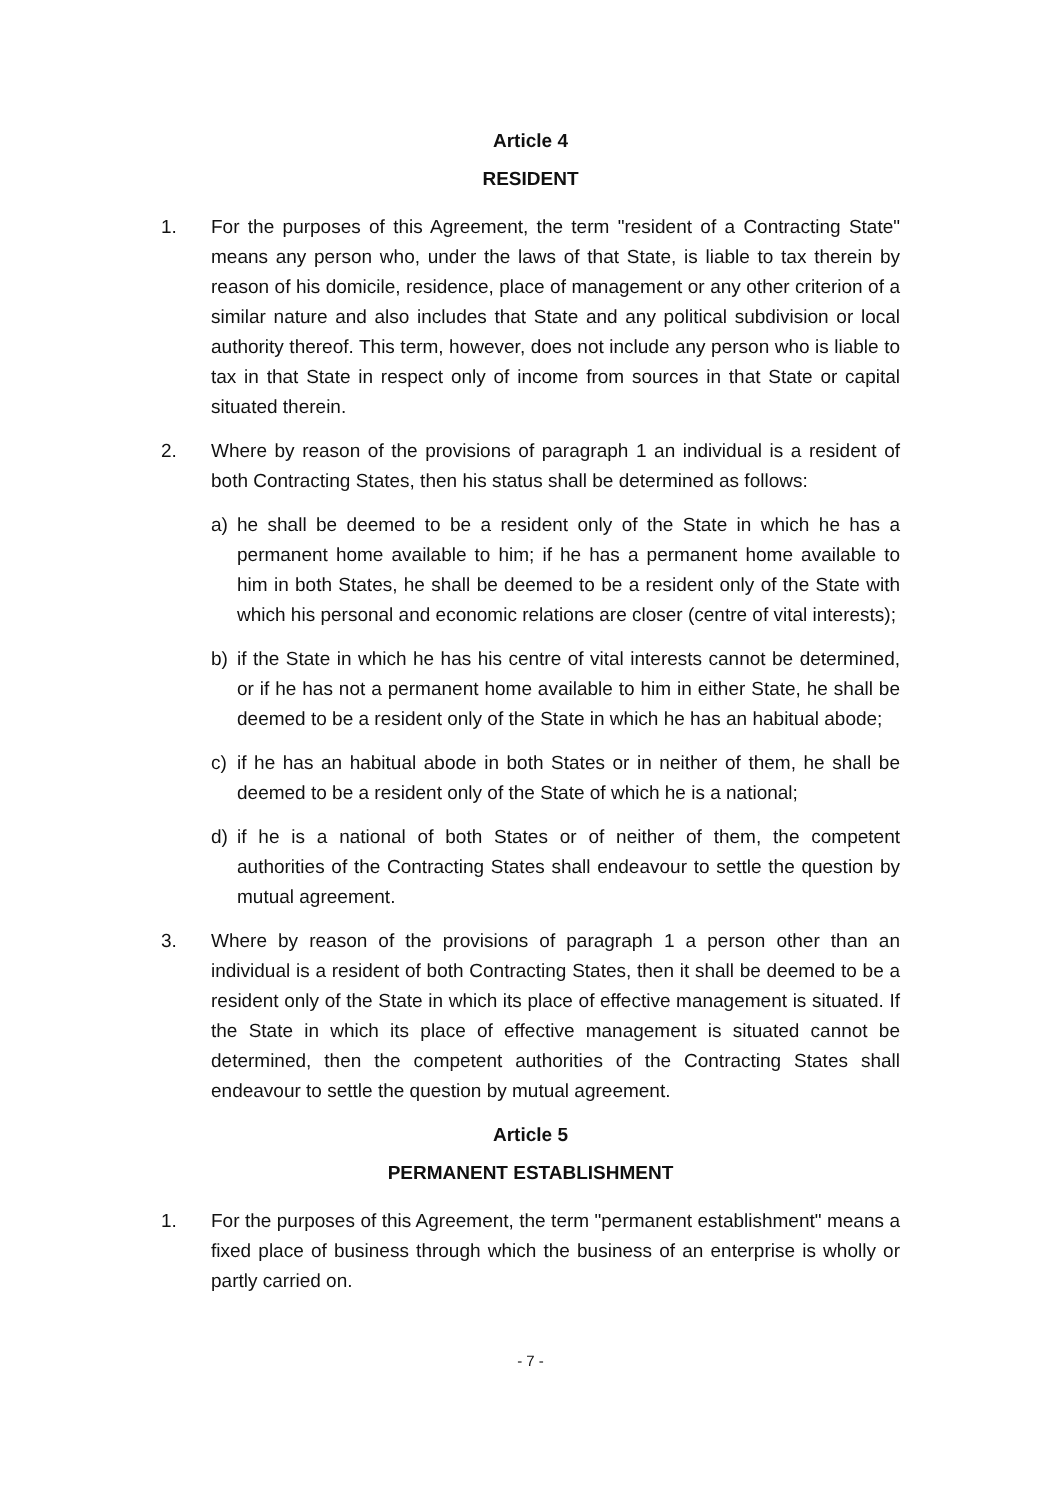Article 4
RESIDENT
1. For the purposes of this Agreement, the term "resident of a Contracting State" means any person who, under the laws of that State, is liable to tax therein by reason of his domicile, residence, place of management or any other criterion of a similar nature and also includes that State and any political subdivision or local authority thereof. This term, however, does not include any person who is liable to tax in that State in respect only of income from sources in that State or capital situated therein.
2. Where by reason of the provisions of paragraph 1 an individual is a resident of both Contracting States, then his status shall be determined as follows:
a) he shall be deemed to be a resident only of the State in which he has a permanent home available to him; if he has a permanent home available to him in both States, he shall be deemed to be a resident only of the State with which his personal and economic relations are closer (centre of vital interests);
b) if the State in which he has his centre of vital interests cannot be determined, or if he has not a permanent home available to him in either State, he shall be deemed to be a resident only of the State in which he has an habitual abode;
c) if he has an habitual abode in both States or in neither of them, he shall be deemed to be a resident only of the State of which he is a national;
d) if he is a national of both States or of neither of them, the competent authorities of the Contracting States shall endeavour to settle the question by mutual agreement.
3. Where by reason of the provisions of paragraph 1 a person other than an individual is a resident of both Contracting States, then it shall be deemed to be a resident only of the State in which its place of effective management is situated. If the State in which its place of effective management is situated cannot be determined, then the competent authorities of the Contracting States shall endeavour to settle the question by mutual agreement.
Article 5
PERMANENT ESTABLISHMENT
1. For the purposes of this Agreement, the term "permanent establishment" means a fixed place of business through which the business of an enterprise is wholly or partly carried on.
- 7 -